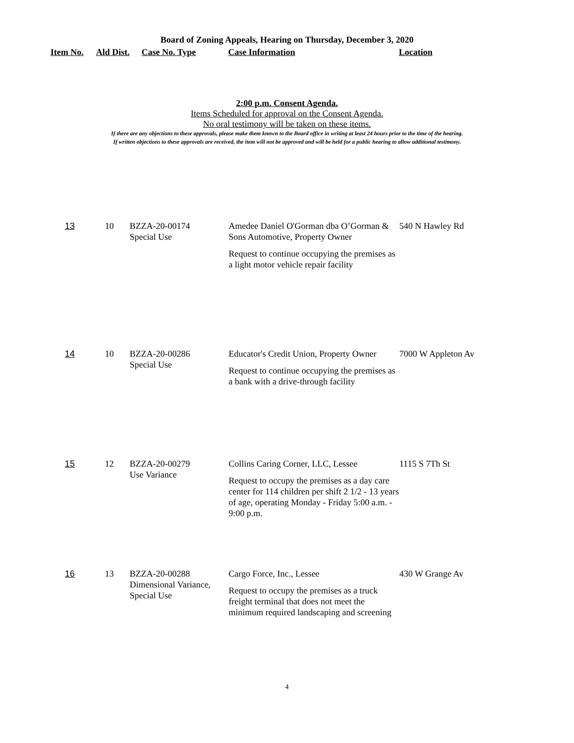Board of Zoning Appeals, Hearing on Thursday, December 3, 2020
| Item No. | Ald Dist. | Case No. Type | Case Information | Location |
| --- | --- | --- | --- | --- |
2:00 p.m. Consent Agenda.
Items Scheduled for approval on the Consent Agenda.
No oral testimony will be taken on these items.
If there are any objections to these approvals, please make them known to the Board office in writing at least 24 hours prior to the time of the hearing.
If written objections to these approvals are received, the item will not be approved and will be held for a public hearing to allow additional testimony.
| 13 | 10 | BZZA-20-00174 Special Use | Amedee Daniel O'Gorman dba O’Gorman & Sons Automotive, Property Owner Request to continue occupying the premises as a light motor vehicle repair facility | 540 N Hawley Rd |
| 14 | 10 | BZZA-20-00286 Special Use | Educator's Credit Union, Property Owner Request to continue occupying the premises as a bank with a drive-through facility | 7000 W Appleton Av |
| 15 | 12 | BZZA-20-00279 Use Variance | Collins Caring Corner, LLC, Lessee Request to occupy the premises as a day care center for 114 children per shift 2 1/2 - 13 years of age, operating Monday - Friday 5:00 a.m. - 9:00 p.m. | 1115 S 7Th St |
| 16 | 13 | BZZA-20-00288 Dimensional Variance, Special Use | Cargo Force, Inc., Lessee Request to occupy the premises as a truck freight terminal that does not meet the minimum required landscaping and screening | 430 W Grange Av |
4